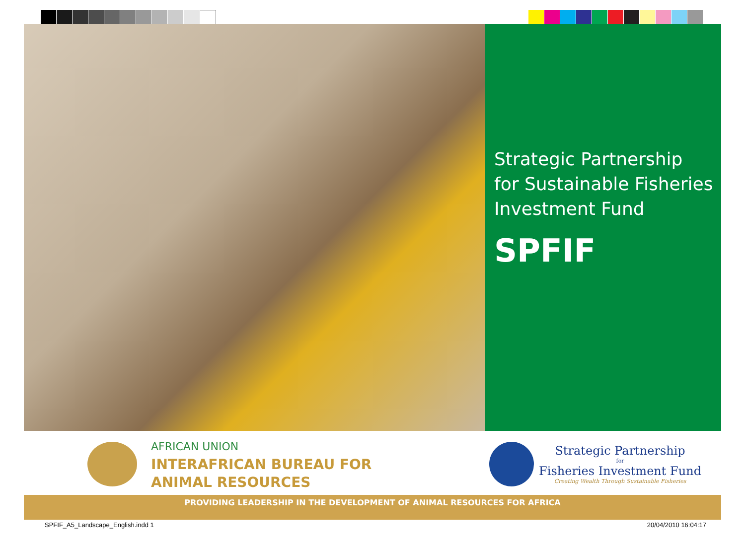Strategic Partnership
for Sustainable Fisheries
Investment Fund
SPFIF
AFRICAN UNION
INTERAFRICAN BUREAU FOR
ANIMAL RESOURCES
Strategic Partnership
for
Fisheries Investment Fund
Creating Wealth Through Sustainable Fisheries
PROVIDING LEADERSHIP IN THE DEVELOPMENT OF ANIMAL RESOURCES FOR AFRICA
SPFIF_A5_Landscape_English.indd 1 20/04/2010 16:04:17